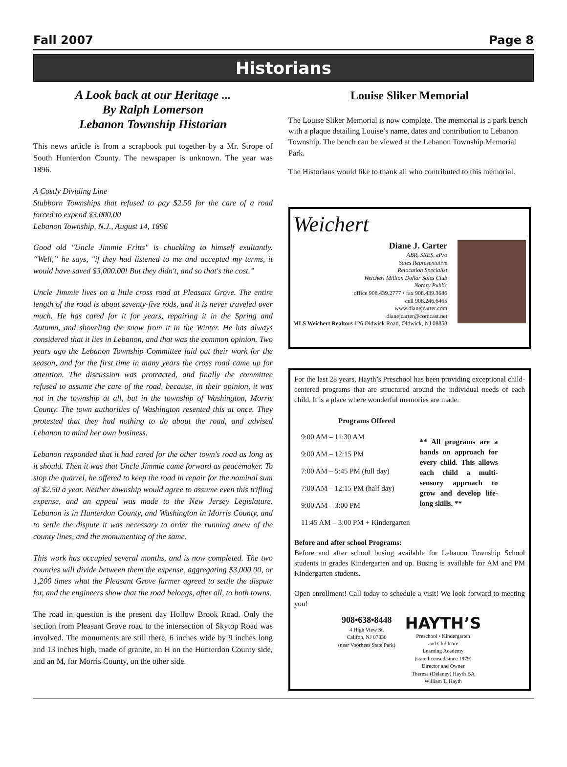Fall 2007 Page 8
Historians
A Look back at our Heritage ...
By Ralph Lomerson
Lebanon Township Historian
This news article is from a scrapbook put together by a Mr. Strope of South Hunterdon County. The newspaper is unknown. The year was 1896.
A Costly Dividing Line
Stubborn Townships that refused to pay $2.50 for the care of a road forced to expend $3,000.00
Lebanon Township, N.J., August 14, 1896
Good old "Uncle Jimmie Fritts" is chuckling to himself exultantly. “Well,” he says, "if they had listened to me and accepted my terms, it would have saved $3,000.00! But they didn't, and so that's the cost.”
Uncle Jimmie lives on a little cross road at Pleasant Grove. The entire length of the road is about seventy-five rods, and it is never traveled over much. He has cared for it for years, repairing it in the Spring and Autumn, and shoveling the snow from it in the Winter. He has always considered that it lies in Lebanon, and that was the common opinion. Two years ago the Lebanon Township Committee laid out their work for the season, and for the first time in many years the cross road came up for attention. The discussion was protracted, and finally the committee refused to assume the care of the road, because, in their opinion, it was not in the township at all, but in the township of Washington, Morris County. The town authorities of Washington resented this at once. They protested that they had nothing to do about the road, and advised Lebanon to mind her own business.
Lebanon responded that it had cared for the other town's road as long as it should. Then it was that Uncle Jimmie came forward as peacemaker. To stop the quarrel, he offered to keep the road in repair for the nominal sum of $2.50 a year. Neither township would agree to assume even this trifling expense, and an appeal was made to the New Jersey Legislature. Lebanon is in Hunterdon County, and Washington in Morris County, and to settle the dispute it was necessary to order the running anew of the county lines, and the monumenting of the same.
This work has occupied several months, and is now completed. The two counties will divide between them the expense, aggregating $3,000.00, or 1,200 times what the Pleasant Grove farmer agreed to settle the dispute for, and the engineers show that the road belongs, after all, to both towns.
The road in question is the present day Hollow Brook Road. Only the section from Pleasant Grove road to the intersection of Skytop Road was involved. The monuments are still there, 6 inches wide by 9 inches long and 13 inches high, made of granite, an H on the Hunterdon County side, and an M, for Morris County, on the other side.
Louise Sliker Memorial
The Louise Sliker Memorial is now complete. The memorial is a park bench with a plaque detailing Louise’s name, dates and contribution to Lebanon Township. The bench can be viewed at the Lebanon Township Memorial Park.
The Historians would like to thank all who contributed to this memorial.
Weichert
Diane J. Carter
ABR, SRES, ePro
Sales Representative
Relocation Specialist
Weichert Million Dollar Sales Club
Notary Public
office 908.439.2777 • fax 908.439.3686
cell 908.246.6465
www.dianejcarter.com
dianejcarter@comcast.net
MLS Weichert Realtors 126 Oldwick Road, Oldwick, NJ 08858
For the last 28 years, Hayth’s Preschool has been providing exceptional child-centered programs that are structured around the individual needs of each child. It is a place where wonderful memories are made.
Programs Offered
9:00 AM – 11:30 AM
9:00 AM – 12:15 PM
7:00 AM – 5:45 PM (full day)
7:00 AM – 12:15 PM (half day)
9:00 AM – 3:00 PM
11:45 AM – 3:00 PM + Kindergarten
** All programs are a hands on approach for every child. This allows each child a multi-sensory approach to grow and develop life-long skills. **
Before and after school Programs:
Before and after school busing available for Lebanon Township School students in grades Kindergarten and up. Busing is available for AM and PM Kindergarten students.
Open enrollment! Call today to schedule a visit! We look forward to meeting you!
908•638•8448
4 High View St.
Califon, NJ 07830
(near Voorhees State Park)
HAYTH’S
Preschool • Kindergarten
and Childcare
Learning Academy
(state licensed since 1979)
Director and Owner
Theresa (Delaney) Hayth BA
William T. Hayth